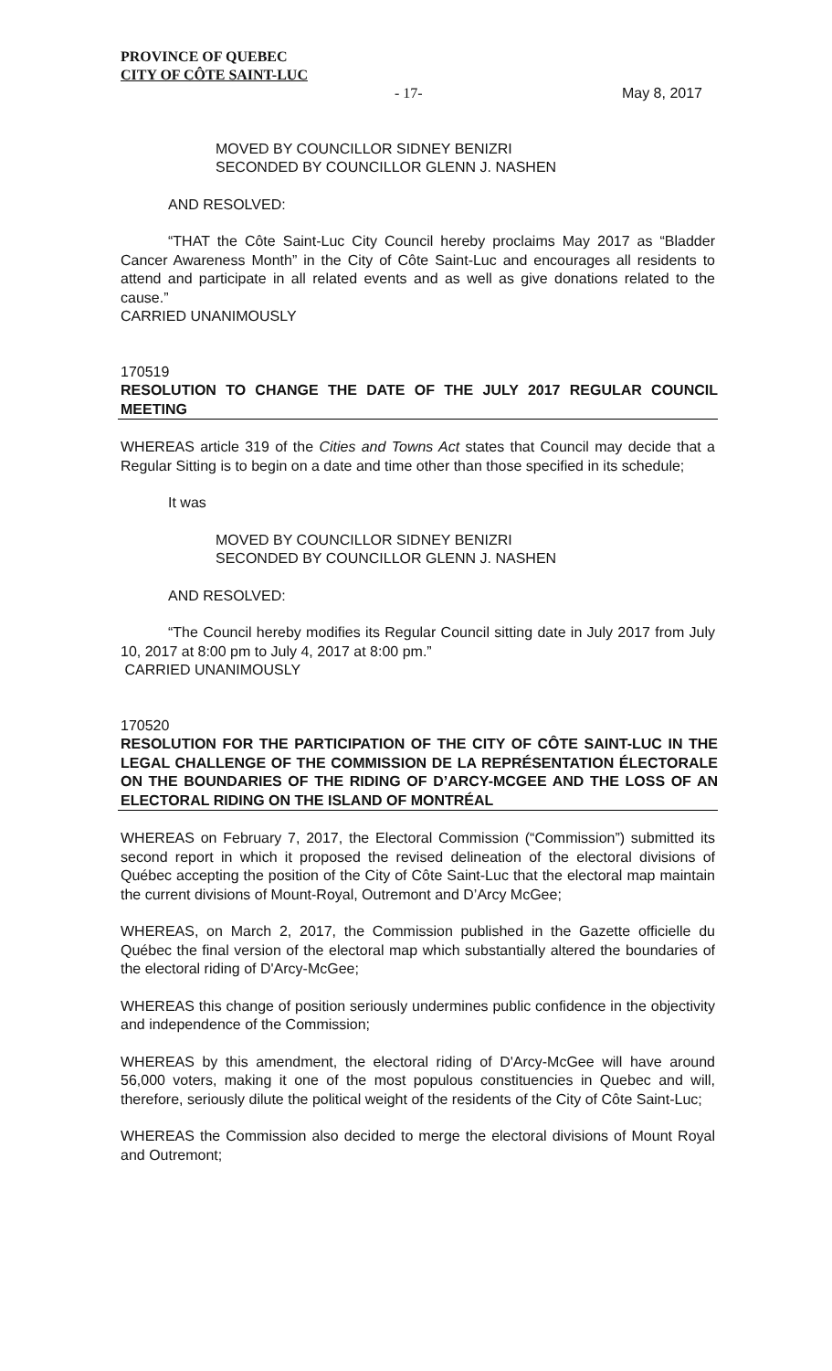PROVINCE OF QUEBEC
CITY OF CÔTE SAINT-LUC
- 17- May 8, 2017
MOVED BY COUNCILLOR SIDNEY BENIZRI
SECONDED BY COUNCILLOR GLENN J. NASHEN
AND RESOLVED:
“THAT the Côte Saint-Luc City Council hereby proclaims May 2017 as “Bladder Cancer Awareness Month” in the City of Côte Saint-Luc and encourages all residents to attend and participate in all related events and as well as give donations related to the cause.”
CARRIED UNANIMOUSLY
170519
RESOLUTION TO CHANGE THE DATE OF THE JULY 2017 REGULAR COUNCIL MEETING
WHEREAS article 319 of the Cities and Towns Act states that Council may decide that a Regular Sitting is to begin on a date and time other than those specified in its schedule;
It was
MOVED BY COUNCILLOR SIDNEY BENIZRI
SECONDED BY COUNCILLOR GLENN J. NASHEN
AND RESOLVED:
“The Council hereby modifies its Regular Council sitting date in July 2017 from July 10, 2017 at 8:00 pm to July 4, 2017 at 8:00 pm.”
CARRIED UNANIMOUSLY
170520
RESOLUTION FOR THE PARTICIPATION OF THE CITY OF CÔTE SAINT-LUC IN THE LEGAL CHALLENGE OF THE COMMISSION DE LA REPRÉSENTATION ÉLECTORALE ON THE BOUNDARIES OF THE RIDING OF D’ARCY-MCGEE AND THE LOSS OF AN ELECTORAL RIDING ON THE ISLAND OF MONTRÉAL
WHEREAS on February 7, 2017, the Electoral Commission (“Commission”) submitted its second report in which it proposed the revised delineation of the electoral divisions of Québec accepting the position of the City of Côte Saint-Luc that the electoral map maintain the current divisions of Mount-Royal, Outremont and D’Arcy McGee;
WHEREAS, on March 2, 2017, the Commission published in the Gazette officielle du Québec the final version of the electoral map which substantially altered the boundaries of the electoral riding of D'Arcy-McGee;
WHEREAS this change of position seriously undermines public confidence in the objectivity and independence of the Commission;
WHEREAS by this amendment, the electoral riding of D'Arcy-McGee will have around 56,000 voters, making it one of the most populous constituencies in Quebec and will, therefore, seriously dilute the political weight of the residents of the City of Côte Saint-Luc;
WHEREAS the Commission also decided to merge the electoral divisions of Mount Royal and Outremont;